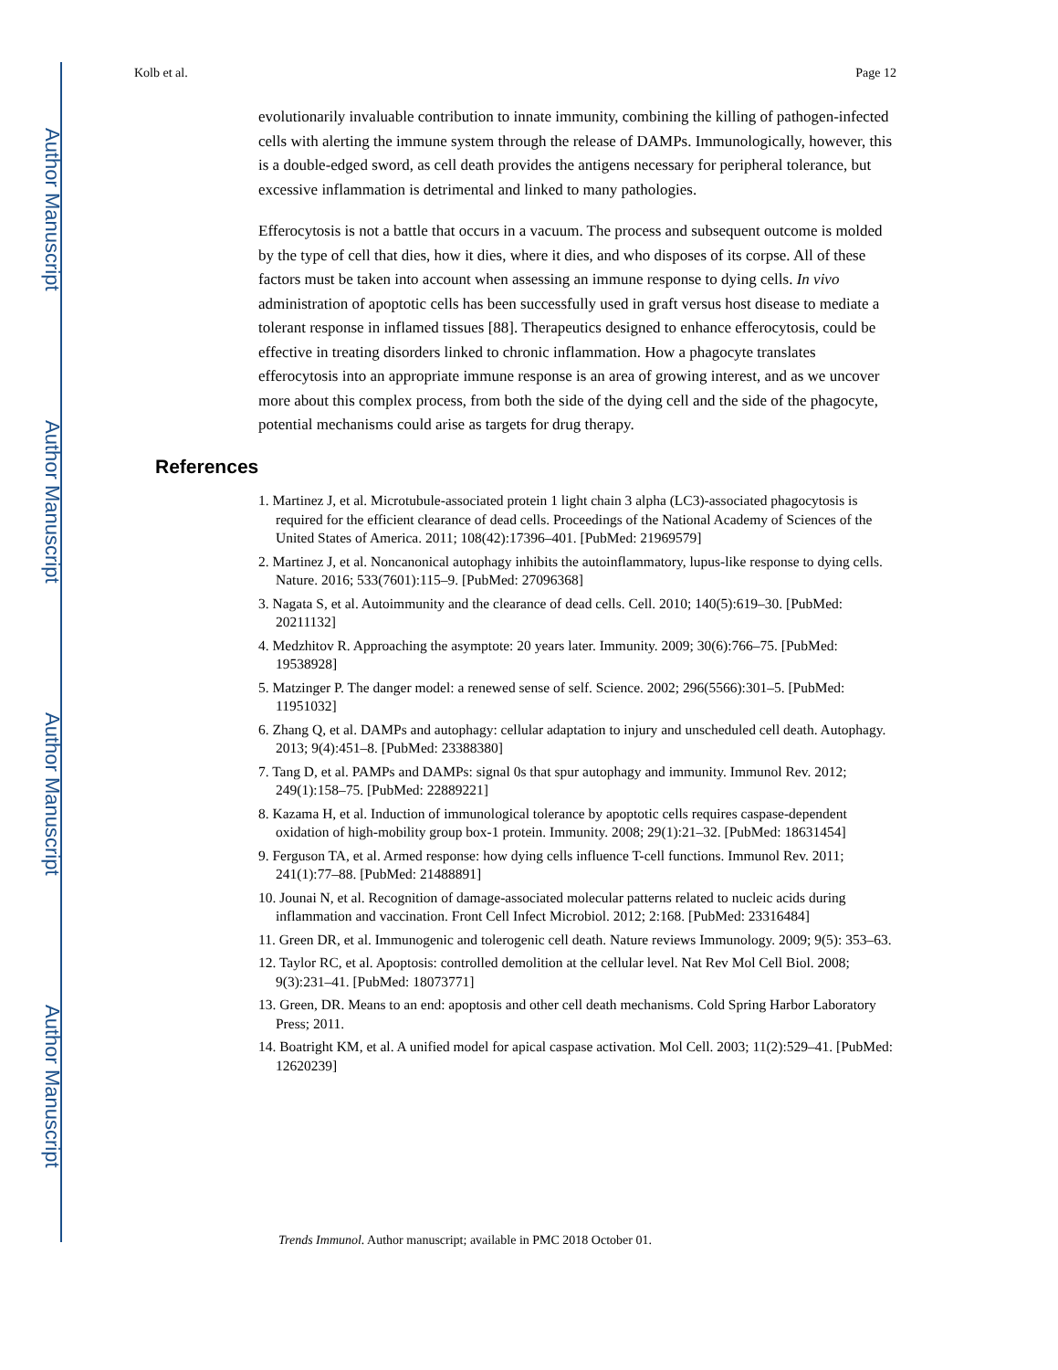Author Manuscript
Author Manuscript
Author Manuscript
Author Manuscript
Kolb et al. Page 12
evolutionarily invaluable contribution to innate immunity, combining the killing of pathogen-infected cells with alerting the immune system through the release of DAMPs. Immunologically, however, this is a double-edged sword, as cell death provides the antigens necessary for peripheral tolerance, but excessive inflammation is detrimental and linked to many pathologies.
Efferocytosis is not a battle that occurs in a vacuum. The process and subsequent outcome is molded by the type of cell that dies, how it dies, where it dies, and who disposes of its corpse. All of these factors must be taken into account when assessing an immune response to dying cells. In vivo administration of apoptotic cells has been successfully used in graft versus host disease to mediate a tolerant response in inflamed tissues [88]. Therapeutics designed to enhance efferocytosis, could be effective in treating disorders linked to chronic inflammation. How a phagocyte translates efferocytosis into an appropriate immune response is an area of growing interest, and as we uncover more about this complex process, from both the side of the dying cell and the side of the phagocyte, potential mechanisms could arise as targets for drug therapy.
References
1. Martinez J, et al. Microtubule-associated protein 1 light chain 3 alpha (LC3)-associated phagocytosis is required for the efficient clearance of dead cells. Proceedings of the National Academy of Sciences of the United States of America. 2011; 108(42):17396–401. [PubMed: 21969579]
2. Martinez J, et al. Noncanonical autophagy inhibits the autoinflammatory, lupus-like response to dying cells. Nature. 2016; 533(7601):115–9. [PubMed: 27096368]
3. Nagata S, et al. Autoimmunity and the clearance of dead cells. Cell. 2010; 140(5):619–30. [PubMed: 20211132]
4. Medzhitov R. Approaching the asymptote: 20 years later. Immunity. 2009; 30(6):766–75. [PubMed: 19538928]
5. Matzinger P. The danger model: a renewed sense of self. Science. 2002; 296(5566):301–5. [PubMed: 11951032]
6. Zhang Q, et al. DAMPs and autophagy: cellular adaptation to injury and unscheduled cell death. Autophagy. 2013; 9(4):451–8. [PubMed: 23388380]
7. Tang D, et al. PAMPs and DAMPs: signal 0s that spur autophagy and immunity. Immunol Rev. 2012; 249(1):158–75. [PubMed: 22889221]
8. Kazama H, et al. Induction of immunological tolerance by apoptotic cells requires caspase-dependent oxidation of high-mobility group box-1 protein. Immunity. 2008; 29(1):21–32. [PubMed: 18631454]
9. Ferguson TA, et al. Armed response: how dying cells influence T-cell functions. Immunol Rev. 2011; 241(1):77–88. [PubMed: 21488891]
10. Jounai N, et al. Recognition of damage-associated molecular patterns related to nucleic acids during inflammation and vaccination. Front Cell Infect Microbiol. 2012; 2:168. [PubMed: 23316484]
11. Green DR, et al. Immunogenic and tolerogenic cell death. Nature reviews Immunology. 2009; 9(5): 353–63.
12. Taylor RC, et al. Apoptosis: controlled demolition at the cellular level. Nat Rev Mol Cell Biol. 2008; 9(3):231–41. [PubMed: 18073771]
13. Green, DR. Means to an end: apoptosis and other cell death mechanisms. Cold Spring Harbor Laboratory Press; 2011.
14. Boatright KM, et al. A unified model for apical caspase activation. Mol Cell. 2003; 11(2):529–41. [PubMed: 12620239]
Trends Immunol. Author manuscript; available in PMC 2018 October 01.